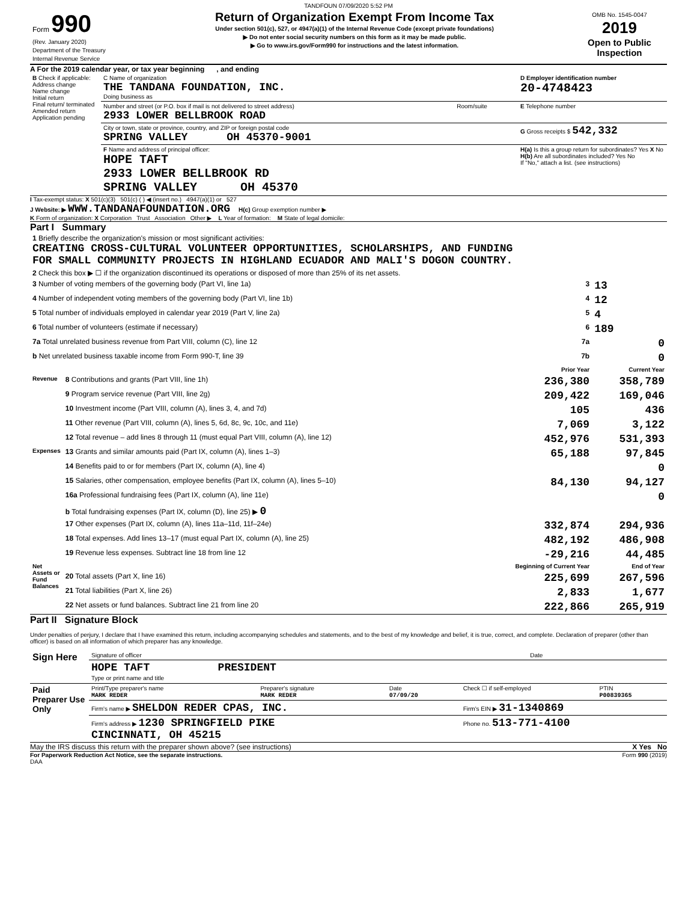TANDFOUN 07/09/2020 5:52 PM
| Form 990 (Rev. January 2020) Department of the Treasury Internal Revenue Service | Return of Organization Exempt From Income Tax Under section 501(c), 527, or 4947(a)(1) of the Internal Revenue Code (except private foundations) ▶ Do not enter social security numbers on this form as it may be made public. ▶ Go to www.irs.gov/Form990 for instructions and the latest information. | OMB No. 1545-0047 2019 Open to Public Inspection |
A For the 2019 calendar year, or tax year beginning , and ending
| B Check if applicable: Address change Name change Initial return Final return/ terminated Amended return Application pending | C Name of organization THE TANDANA FOUNDATION, INC. Doing business as | | D Employer identification number 20-4748423 |
| | Number and street (or P.O. box if mail is not delivered to street address) 2933 LOWER BELLBROOK ROAD | Room/suite | E Telephone number |
| | City or town, state or province, country, and ZIP or foreign postal code SPRING VALLEY OH 45370-9001 | | G Gross receipts $ 542,332 |
| | F Name and address of principal officer: HOPE TAFT 2933 LOWER BELLBROOK RD SPRING VALLEY OH 45370 | | H(a) Is this a group return for subordinates? Yes X No H(b) Are all subordinates included? Yes No If "No," attach a list. (see instructions) |
I Tax-exempt status: X 501(c)(3) 501(c) ( ) ◀ (insert no.) 4947(a)(1) or 527
J Website: ▶ WWW.TANDANAFOUNDATION.ORG H(c) Group exemption number ▶
K Form of organization: X Corporation Trust Association Other ▶ L Year of formation: M State of legal domicile:
Part I Summary
| 1 Briefly describe the organization's mission or most significant activities: CREATING CROSS-CULTURAL VOLUNTEER OPPORTUNITIES, SCHOLARSHIPS, AND FUNDING FOR SMALL COMMUNITY PROJECTS IN HIGHLAND ECUADOR AND MALI'S DOGON COUNTRY. | | | |
| 2 Check this box ▶ ☐ if the organization discontinued its operations or disposed of more than 25% of its net assets. | | | |
| 3 Number of voting members of the governing body (Part VI, line 1a) | | 3 | 13 |
| 4 Number of independent voting members of the governing body (Part VI, line 1b) | | 4 | 12 |
| 5 Total number of individuals employed in calendar year 2019 (Part V, line 2a) | | 5 | 4 |
| 6 Total number of volunteers (estimate if necessary) | | 6 | 189 |
| 7a Total unrelated business revenue from Part VIII, column (C), line 12 | | 7a | 0 |
| b Net unrelated business taxable income from Form 990-T, line 39 | | 7b | 0 |
| | | Prior Year | Current Year |
| Revenue | 8 Contributions and grants (Part VIII, line 1h) | 236,380 | 358,789 |
| | 9 Program service revenue (Part VIII, line 2g) | 209,422 | 169,046 |
| | 10 Investment income (Part VIII, column (A), lines 3, 4, and 7d) | 105 | 436 |
| | 11 Other revenue (Part VIII, column (A), lines 5, 6d, 8c, 9c, 10c, and 11e) | 7,069 | 3,122 |
| | 12 Total revenue – add lines 8 through 11 (must equal Part VIII, column (A), line 12) | 452,976 | 531,393 |
| Expenses | 13 Grants and similar amounts paid (Part IX, column (A), lines 1–3) | 65,188 | 97,845 |
| | 14 Benefits paid to or for members (Part IX, column (A), line 4) | | 0 |
| | 15 Salaries, other compensation, employee benefits (Part IX, column (A), lines 5–10) | 84,130 | 94,127 |
| | 16a Professional fundraising fees (Part IX, column (A), line 11e) | | 0 |
| | b Total fundraising expenses (Part IX, column (D), line 25) ▶ 0 | | |
| | 17 Other expenses (Part IX, column (A), lines 11a–11d, 11f–24e) | 332,874 | 294,936 |
| | 18 Total expenses. Add lines 13–17 (must equal Part IX, column (A), line 25) | 482,192 | 486,908 |
| | 19 Revenue less expenses. Subtract line 18 from line 12 | -29,216 | 44,485 |
| Net Assets or Fund Balances | | Beginning of Current Year | End of Year |
| | 20 Total assets (Part X, line 16) | 225,699 | 267,596 |
| | 21 Total liabilities (Part X, line 26) | 2,833 | 1,677 |
| | 22 Net assets or fund balances. Subtract line 21 from line 20 | 222,866 | 265,919 |
Part II Signature Block
Under penalties of perjury, I declare that I have examined this return, including accompanying schedules and statements, and to the best of my knowledge and belief, it is true, correct, and complete. Declaration of preparer (other than officer) is based on all information of which preparer has any knowledge.
| Sign Here | Signature of officer | Date |
| | HOPE TAFT PRESIDENT Type or print name and title | |
| Paid Preparer Use Only | Print/Type preparer's name MARK REDER | Preparer's signature MARK REDER | Date 07/09/20 | Check ☐ if self-employed | PTIN P00839365 |
| | Firm's name ▶ SHELDON REDER CPAS, INC. | | | Firm's EIN ▶ 31-1340869 | |
| | Firm's address ▶ 1230 SPRINGFIELD PIKE CINCINNATI, OH 45215 | | | Phone no. 513-771-4100 | |
May the IRS discuss this return with the preparer shown above? (see instructions) X Yes No
For Paperwork Reduction Act Notice, see the separate instructions. Form 990 (2019)
DAA